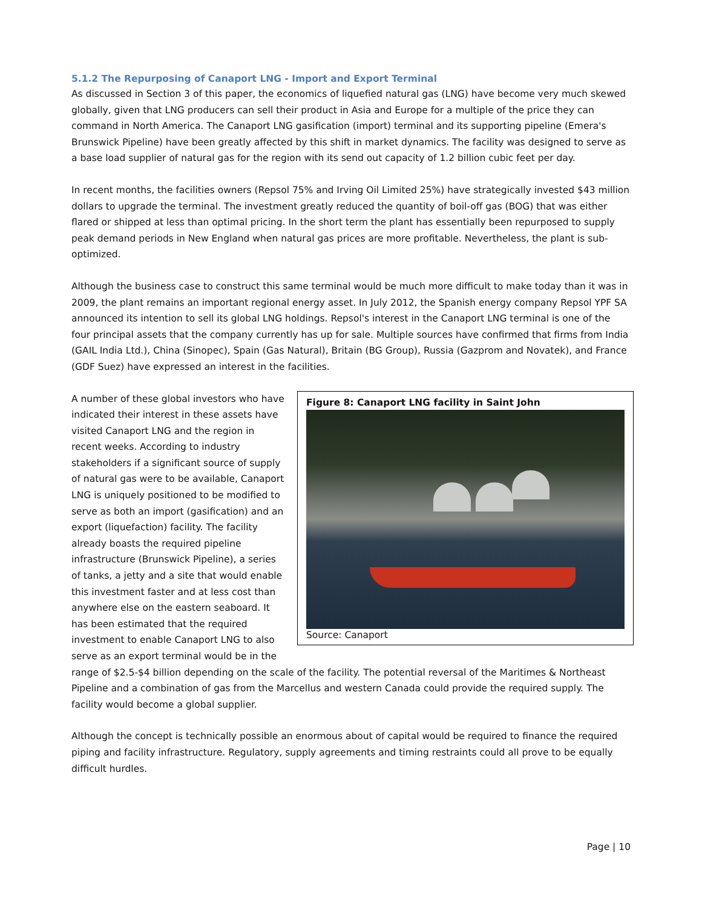5.1.2 The Repurposing of Canaport LNG - Import and Export Terminal
As discussed in Section 3 of this paper, the economics of liquefied natural gas (LNG) have become very much skewed globally, given that LNG producers can sell their product in Asia and Europe for a multiple of the price they can command in North America. The Canaport LNG gasification (import) terminal and its supporting pipeline (Emera's Brunswick Pipeline) have been greatly affected by this shift in market dynamics. The facility was designed to serve as a base load supplier of natural gas for the region with its send out capacity of 1.2 billion cubic feet per day.
In recent months, the facilities owners (Repsol 75% and Irving Oil Limited 25%) have strategically invested $43 million dollars to upgrade the terminal. The investment greatly reduced the quantity of boil-off gas (BOG) that was either flared or shipped at less than optimal pricing. In the short term the plant has essentially been repurposed to supply peak demand periods in New England when natural gas prices are more profitable. Nevertheless, the plant is sub-optimized.
Although the business case to construct this same terminal would be much more difficult to make today than it was in 2009, the plant remains an important regional energy asset. In July 2012, the Spanish energy company Repsol YPF SA announced its intention to sell its global LNG holdings. Repsol's interest in the Canaport LNG terminal is one of the four principal assets that the company currently has up for sale. Multiple sources have confirmed that firms from India (GAIL India Ltd.), China (Sinopec), Spain (Gas Natural), Britain (BG Group), Russia (Gazprom and Novatek), and France (GDF Suez) have expressed an interest in the facilities.
Figure 8: Canaport LNG facility in Saint John
Source: Canaport
A number of these global investors who have indicated their interest in these assets have visited Canaport LNG and the region in recent weeks. According to industry stakeholders if a significant source of supply of natural gas were to be available, Canaport LNG is uniquely positioned to be modified to serve as both an import (gasification) and an export (liquefaction) facility. The facility already boasts the required pipeline infrastructure (Brunswick Pipeline), a series of tanks, a jetty and a site that would enable this investment faster and at less cost than anywhere else on the eastern seaboard. It has been estimated that the required investment to enable Canaport LNG to also serve as an export terminal would be in the range of $2.5-$4 billion depending on the scale of the facility. The potential reversal of the Maritimes & Northeast Pipeline and a combination of gas from the Marcellus and western Canada could provide the required supply. The facility would become a global supplier.
Although the concept is technically possible an enormous about of capital would be required to finance the required piping and facility infrastructure. Regulatory, supply agreements and timing restraints could all prove to be equally difficult hurdles.
Page | 10